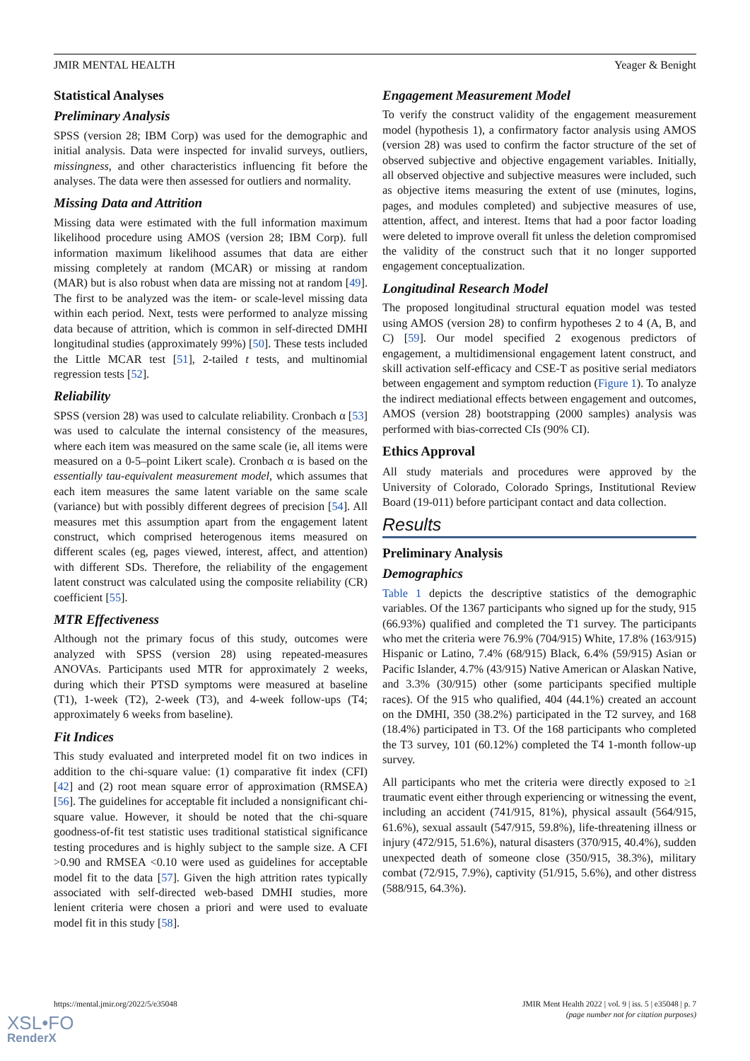JMIR MENTAL HEALTH Yeager & Benight
Statistical Analyses
Preliminary Analysis
SPSS (version 28; IBM Corp) was used for the demographic and initial analysis. Data were inspected for invalid surveys, outliers, missingness, and other characteristics influencing fit before the analyses. The data were then assessed for outliers and normality.
Missing Data and Attrition
Missing data were estimated with the full information maximum likelihood procedure using AMOS (version 28; IBM Corp). full information maximum likelihood assumes that data are either missing completely at random (MCAR) or missing at random (MAR) but is also robust when data are missing not at random [49]. The first to be analyzed was the item- or scale-level missing data within each period. Next, tests were performed to analyze missing data because of attrition, which is common in self-directed DMHI longitudinal studies (approximately 99%) [50]. These tests included the Little MCAR test [51], 2-tailed t tests, and multinomial regression tests [52].
Reliability
SPSS (version 28) was used to calculate reliability. Cronbach α [53] was used to calculate the internal consistency of the measures, where each item was measured on the same scale (ie, all items were measured on a 0-5–point Likert scale). Cronbach α is based on the essentially tau-equivalent measurement model, which assumes that each item measures the same latent variable on the same scale (variance) but with possibly different degrees of precision [54]. All measures met this assumption apart from the engagement latent construct, which comprised heterogenous items measured on different scales (eg, pages viewed, interest, affect, and attention) with different SDs. Therefore, the reliability of the engagement latent construct was calculated using the composite reliability (CR) coefficient [55].
MTR Effectiveness
Although not the primary focus of this study, outcomes were analyzed with SPSS (version 28) using repeated-measures ANOVAs. Participants used MTR for approximately 2 weeks, during which their PTSD symptoms were measured at baseline (T1), 1-week (T2), 2-week (T3), and 4-week follow-ups (T4; approximately 6 weeks from baseline).
Fit Indices
This study evaluated and interpreted model fit on two indices in addition to the chi-square value: (1) comparative fit index (CFI) [42] and (2) root mean square error of approximation (RMSEA) [56]. The guidelines for acceptable fit included a nonsignificant chi-square value. However, it should be noted that the chi-square goodness-of-fit test statistic uses traditional statistical significance testing procedures and is highly subject to the sample size. A CFI >0.90 and RMSEA <0.10 were used as guidelines for acceptable model fit to the data [57]. Given the high attrition rates typically associated with self-directed web-based DMHI studies, more lenient criteria were chosen a priori and were used to evaluate model fit in this study [58].
Engagement Measurement Model
To verify the construct validity of the engagement measurement model (hypothesis 1), a confirmatory factor analysis using AMOS (version 28) was used to confirm the factor structure of the set of observed subjective and objective engagement variables. Initially, all observed objective and subjective measures were included, such as objective items measuring the extent of use (minutes, logins, pages, and modules completed) and subjective measures of use, attention, affect, and interest. Items that had a poor factor loading were deleted to improve overall fit unless the deletion compromised the validity of the construct such that it no longer supported engagement conceptualization.
Longitudinal Research Model
The proposed longitudinal structural equation model was tested using AMOS (version 28) to confirm hypotheses 2 to 4 (A, B, and C) [59]. Our model specified 2 exogenous predictors of engagement, a multidimensional engagement latent construct, and skill activation self-efficacy and CSE-T as positive serial mediators between engagement and symptom reduction (Figure 1). To analyze the indirect mediational effects between engagement and outcomes, AMOS (version 28) bootstrapping (2000 samples) analysis was performed with bias-corrected CIs (90% CI).
Ethics Approval
All study materials and procedures were approved by the University of Colorado, Colorado Springs, Institutional Review Board (19-011) before participant contact and data collection.
Results
Preliminary Analysis
Demographics
Table 1 depicts the descriptive statistics of the demographic variables. Of the 1367 participants who signed up for the study, 915 (66.93%) qualified and completed the T1 survey. The participants who met the criteria were 76.9% (704/915) White, 17.8% (163/915) Hispanic or Latino, 7.4% (68/915) Black, 6.4% (59/915) Asian or Pacific Islander, 4.7% (43/915) Native American or Alaskan Native, and 3.3% (30/915) other (some participants specified multiple races). Of the 915 who qualified, 404 (44.1%) created an account on the DMHI, 350 (38.2%) participated in the T2 survey, and 168 (18.4%) participated in T3. Of the 168 participants who completed the T3 survey, 101 (60.12%) completed the T4 1-month follow-up survey.
All participants who met the criteria were directly exposed to ≥1 traumatic event either through experiencing or witnessing the event, including an accident (741/915, 81%), physical assault (564/915, 61.6%), sexual assault (547/915, 59.8%), life-threatening illness or injury (472/915, 51.6%), natural disasters (370/915, 40.4%), sudden unexpected death of someone close (350/915, 38.3%), military combat (72/915, 7.9%), captivity (51/915, 5.6%), and other distress (588/915, 64.3%).
https://mental.jmir.org/2022/5/e35048 JMIR Ment Health 2022 | vol. 9 | iss. 5 | e35048 | p. 7
(page number not for citation purposes)
XSL•FO
RenderX